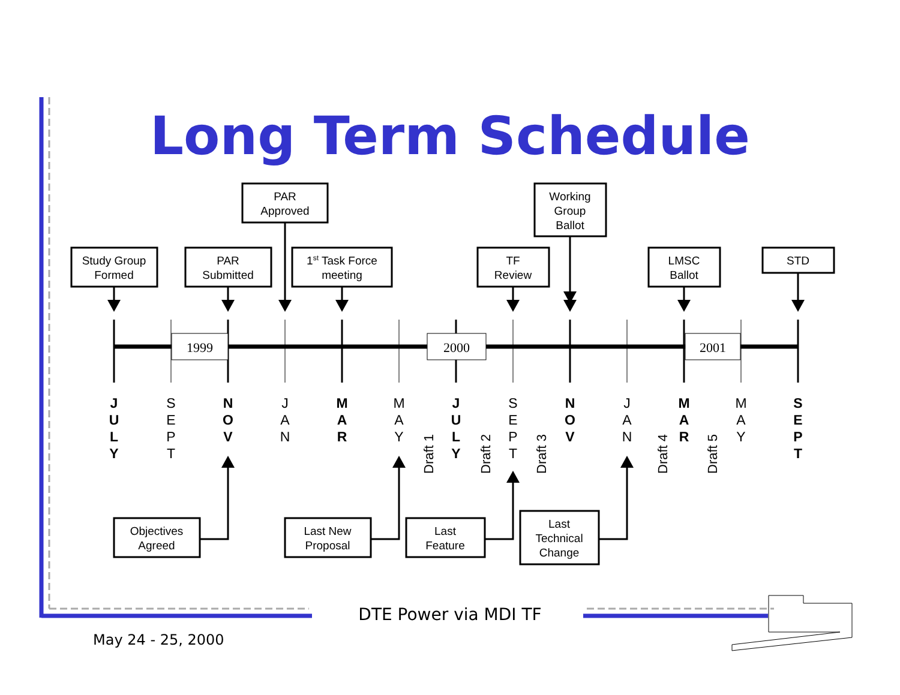Long Term Schedule
1999
2000
2001
Study Group
Formed
PAR
Submitted
PAR
Approved
1st Task Force
meeting
TF
Review
Working
Group
Ballot
LMSC
Ballot
STD
Objectives
Agreed
Last New
Proposal
Last
Feature
Last
Technical
Change
J
U
L
Y
N
O
V
M
A
R
J
U
L
Y
N
O
V
M
A
R
S
E
P
T
S
E
P
T
J
A
N
M
A
Y
S
E
P
T
J
A
N
M
A
Y
Draft 1
Draft 2
Draft 3
Draft 4
Draft 5
DTE Power via MDI TF
May 24 - 25, 2000